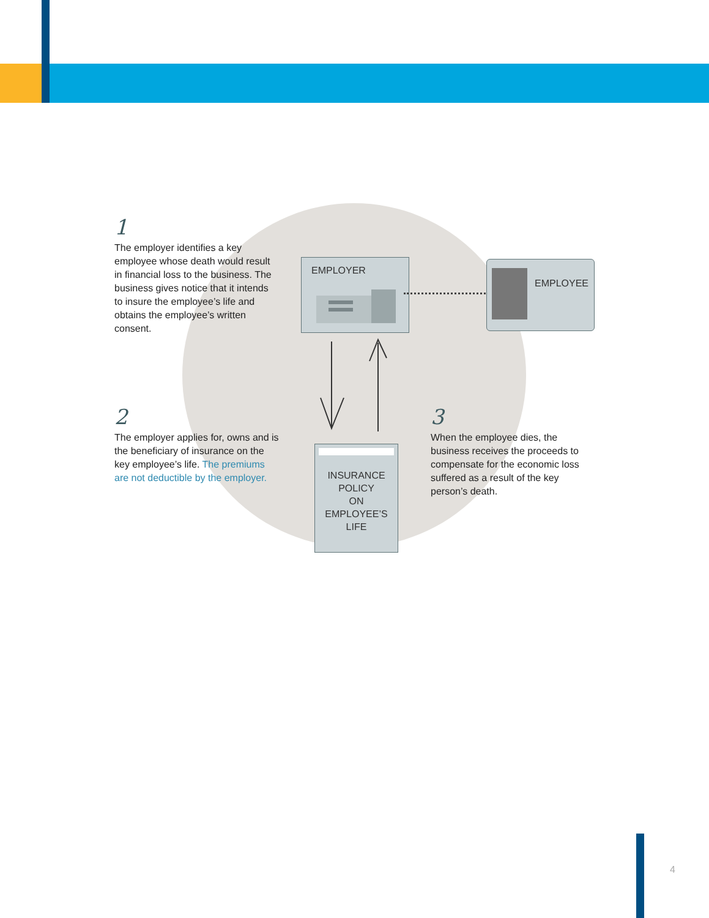1
The employer identifies a key employee whose death would result in financial loss to the business. The business gives notice that it intends to insure the employee’s life and obtains the employee’s written consent.
EMPLOYER EMPLOYEE
2
The employer applies for, owns and is the beneficiary of insurance on the key employee’s life. The premiums are not deductible by the employer.
INSURANCE
POLICY
ON
EMPLOYEE’S
LIFE
3
When the employee dies, the business receives the proceeds to compensate for the economic loss suffered as a result of the key person’s death.
4